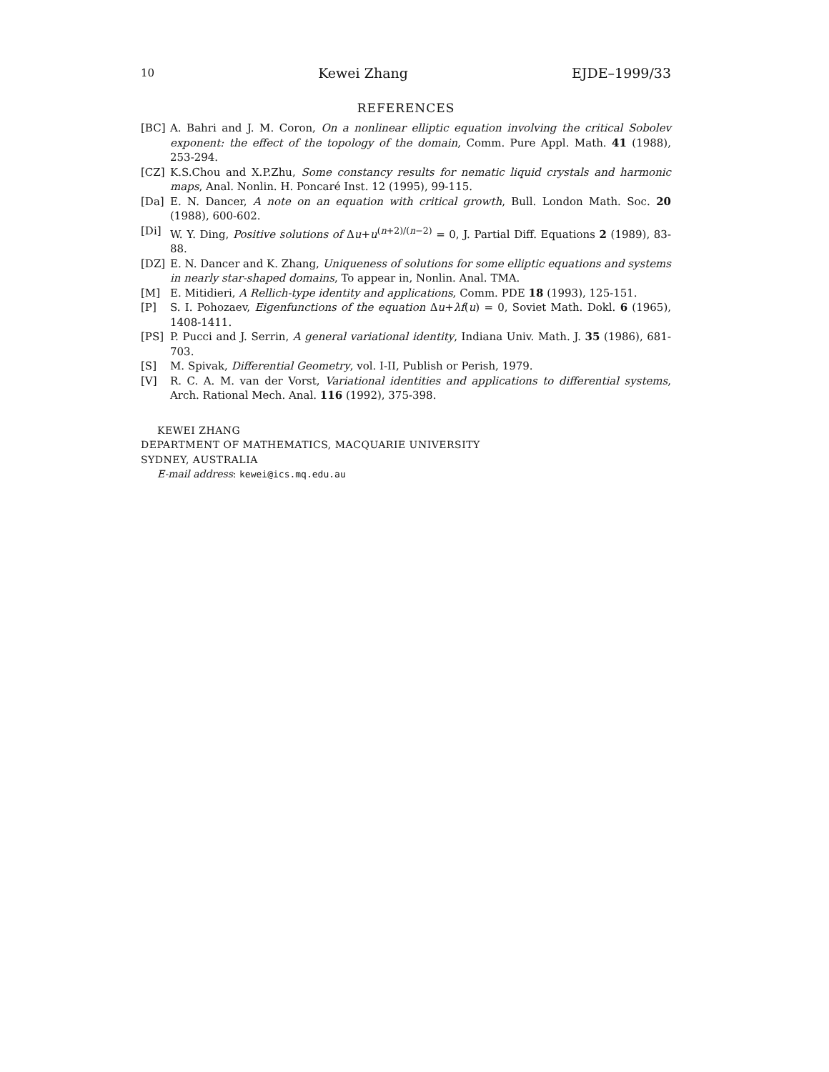10 Kewei Zhang EJDE–1999/33
REFERENCES
[BC] A. Bahri and J. M. Coron, On a nonlinear elliptic equation involving the critical Sobolev exponent: the effect of the topology of the domain, Comm. Pure Appl. Math. 41 (1988), 253-294.
[CZ] K.S.Chou and X.P.Zhu, Some constancy results for nematic liquid crystals and harmonic maps, Anal. Nonlin. H. Poncaré Inst. 12 (1995), 99-115.
[Da] E. N. Dancer, A note on an equation with critical growth, Bull. London Math. Soc. 20 (1988), 600-602.
[Di] W. Y. Ding, Positive solutions of Δu+u<sup>(n+2)/(n−2)</sup> = 0, J. Partial Diff. Equations 2 (1989), 83-88.
[DZ] E. N. Dancer and K. Zhang, Uniqueness of solutions for some elliptic equations and systems in nearly star-shaped domains, To appear in, Nonlin. Anal. TMA.
[M] E. Mitidieri, A Rellich-type identity and applications, Comm. PDE 18 (1993), 125-151.
[P] S. I. Pohozaev, Eigenfunctions of the equation Δu+λf(u) = 0, Soviet Math. Dokl. 6 (1965), 1408-1411.
[PS] P. Pucci and J. Serrin, A general variational identity, Indiana Univ. Math. J. 35 (1986), 681-703.
[S] M. Spivak, Differential Geometry, vol. I-II, Publish or Perish, 1979.
[V] R. C. A. M. van der Vorst, Variational identities and applications to differential systems, Arch. Rational Mech. Anal. 116 (1992), 375-398.
KEWEI ZHANG
DEPARTMENT OF MATHEMATICS, MACQUARIE UNIVERSITY
SYDNEY, AUSTRALIA
E-mail address: kewei@ics.mq.edu.au